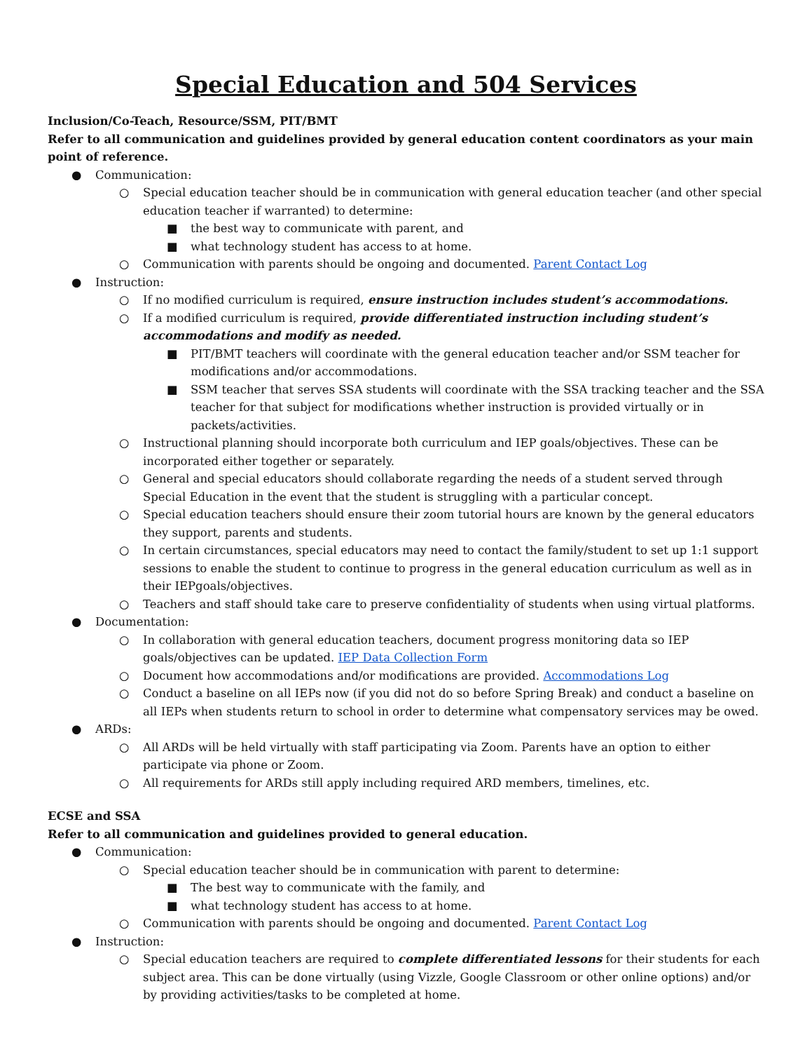Special Education and 504 Services
Inclusion/Co-Teach, Resource/SSM, PIT/BMT
Refer to all communication and guidelines provided by general education content coordinators as your main point of reference.
● Communication:
○ Special education teacher should be in communication with general education teacher (and other special education teacher if warranted) to determine:
■ the best way to communicate with parent, and
■ what technology student has access to at home.
○ Communication with parents should be ongoing and documented. Parent Contact Log
● Instruction:
○ If no modified curriculum is required, ensure instruction includes student’s accommodations.
○ If a modified curriculum is required, provide differentiated instruction including student’s accommodations and modify as needed.
■ PIT/BMT teachers will coordinate with the general education teacher and/or SSM teacher for modifications and/or accommodations.
■ SSM teacher that serves SSA students will coordinate with the SSA tracking teacher and the SSA teacher for that subject for modifications whether instruction is provided virtually or in packets/activities.
○ Instructional planning should incorporate both curriculum and IEP goals/objectives. These can be incorporated either together or separately.
○ General and special educators should collaborate regarding the needs of a student served through Special Education in the event that the student is struggling with a particular concept.
○ Special education teachers should ensure their zoom tutorial hours are known by the general educators they support, parents and students.
○ In certain circumstances, special educators may need to contact the family/student to set up 1:1 support sessions to enable the student to continue to progress in the general education curriculum as well as in their IEPgoals/objectives.
○ Teachers and staff should take care to preserve confidentiality of students when using virtual platforms.
● Documentation:
○ In collaboration with general education teachers, document progress monitoring data so IEP goals/objectives can be updated. IEP Data Collection Form
○ Document how accommodations and/or modifications are provided. Accommodations Log
○ Conduct a baseline on all IEPs now (if you did not do so before Spring Break) and conduct a baseline on all IEPs when students return to school in order to determine what compensatory services may be owed.
● ARDs:
○ All ARDs will be held virtually with staff participating via Zoom. Parents have an option to either participate via phone or Zoom.
○ All requirements for ARDs still apply including required ARD members, timelines, etc.
ECSE and SSA
Refer to all communication and guidelines provided to general education.
● Communication:
○ Special education teacher should be in communication with parent to determine:
■ The best way to communicate with the family, and
■ what technology student has access to at home.
○ Communication with parents should be ongoing and documented. Parent Contact Log
● Instruction:
○ Special education teachers are required to complete differentiated lessons for their students for each subject area. This can be done virtually (using Vizzle, Google Classroom or other online options) and/or by providing activities/tasks to be completed at home.